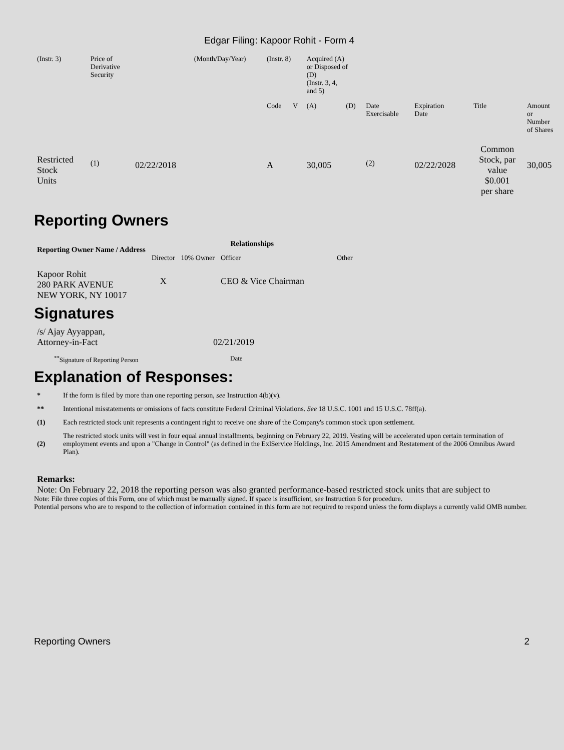Edgar Filing: Kapoor Rohit - Form 4
| (Instr. 3) | Price of Derivative Security | | (Month/Day/Year) | (Instr. 8) | | Acquired (A) or Disposed of (D) (Instr. 3, 4, and 5) | | | | | |
| | | | | Code | V | (A) | (D) | Date Exercisable | Expiration Date | Title | Amount or Number of Shares |
| Restricted Stock Units | <sup>(1)</sup> | 02/22/2018 | | A | | 30,005 | | <sup>(2)</sup> | 02/22/2028 | Common Stock, par value $0.001 per share | 30,005 |
Reporting Owners
| Reporting Owner Name / Address | Relationships | | | |
| --- | --- | --- | --- | --- |
| | Director | 10% Owner | Officer | Other |
| Kapoor Rohit 280 PARK AVENUE NEW YORK, NY 10017 | X | | CEO & Vice Chairman | |
Signatures
| /s/ Ajay Ayyappan, Attorney-in-Fact | 02/21/2019 |
| <sup>**</sup> Signature of Reporting Person | Date |
Explanation of Responses:
| * | If the form is filed by more than one reporting person, see Instruction 4(b)(v). |
| ** | Intentional misstatements or omissions of facts constitute Federal Criminal Violations. See 18 U.S.C. 1001 and 15 U.S.C. 78ff(a). |
| (1) | Each restricted stock unit represents a contingent right to receive one share of the Company's common stock upon settlement. |
| (2) | The restricted stock units will vest in four equal annual installments, beginning on February 22, 2019. Vesting will be accelerated upon certain termination of employment events and upon a "Change in Control" (as defined in the ExlService Holdings, Inc. 2015 Amendment and Restatement of the 2006 Omnibus Award Plan). |
Remarks:
Note: On February 22, 2018 the reporting person was also granted performance-based restricted stock units that are subject to
Note: File three copies of this Form, one of which must be manually signed. If space is insufficient, see Instruction 6 for procedure.
Potential persons who are to respond to the collection of information contained in this form are not required to respond unless the form displays a currently valid OMB number.
Reporting Owners 2